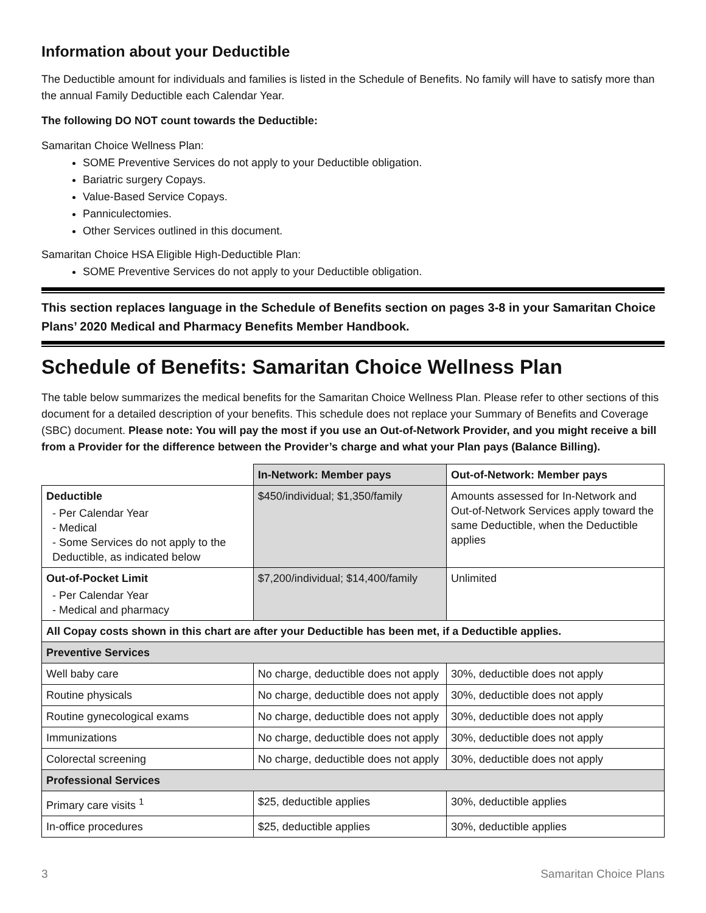Information about your Deductible
The Deductible amount for individuals and families is listed in the Schedule of Benefits. No family will have to satisfy more than the annual Family Deductible each Calendar Year.
The following DO NOT count towards the Deductible:
Samaritan Choice Wellness Plan:
SOME Preventive Services do not apply to your Deductible obligation.
Bariatric surgery Copays.
Value-Based Service Copays.
Panniculectomies.
Other Services outlined in this document.
Samaritan Choice HSA Eligible High-Deductible Plan:
SOME Preventive Services do not apply to your Deductible obligation.
This section replaces language in the Schedule of Benefits section on pages 3-8 in your Samaritan Choice Plans’ 2020 Medical and Pharmacy Benefits Member Handbook.
Schedule of Benefits: Samaritan Choice Wellness Plan
The table below summarizes the medical benefits for the Samaritan Choice Wellness Plan. Please refer to other sections of this document for a detailed description of your benefits. This schedule does not replace your Summary of Benefits and Coverage (SBC) document. Please note: You will pay the most if you use an Out-of-Network Provider, and you might receive a bill from a Provider for the difference between the Provider’s charge and what your Plan pays (Balance Billing).
| | In-Network: Member pays | Out-of-Network: Member pays |
| --- | --- | --- |
| Deductible - Per Calendar Year - Medical - Some Services do not apply to the Deductible, as indicated below | $450/individual; $1,350/family | Amounts assessed for In-Network and Out-of-Network Services apply toward the same Deductible, when the Deductible applies |
| Out-of-Pocket Limit - Per Calendar Year - Medical and pharmacy | $7,200/individual; $14,400/family | Unlimited |
| All Copay costs shown in this chart are after your Deductible has been met, if a Deductible applies. | | |
| Preventive Services | | |
| Well baby care | No charge, deductible does not apply | 30%, deductible does not apply |
| Routine physicals | No charge, deductible does not apply | 30%, deductible does not apply |
| Routine gynecological exams | No charge, deductible does not apply | 30%, deductible does not apply |
| Immunizations | No charge, deductible does not apply | 30%, deductible does not apply |
| Colorectal screening | No charge, deductible does not apply | 30%, deductible does not apply |
| Professional Services | | |
| Primary care visits <sup>1</sup> | $25, deductible applies | 30%, deductible applies |
| In-office procedures | $25, deductible applies | 30%, deductible applies |
3 Samaritan Choice Plans